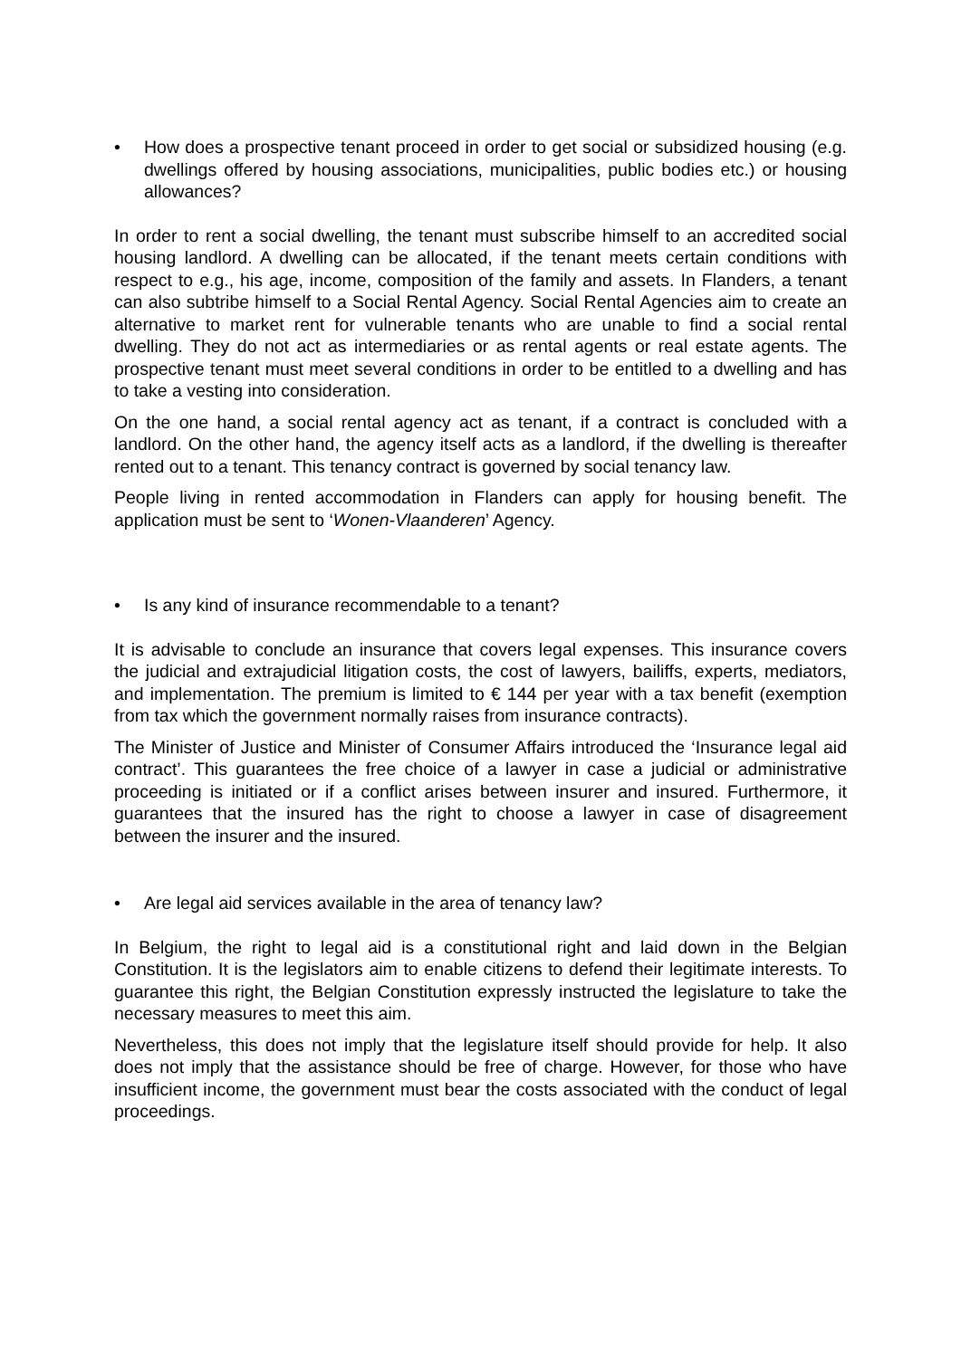• How does a prospective tenant proceed in order to get social or subsidized housing (e.g. dwellings offered by housing associations, municipalities, public bodies etc.) or housing allowances?
In order to rent a social dwelling, the tenant must subscribe himself to an accredited social housing landlord. A dwelling can be allocated, if the tenant meets certain conditions with respect to e.g., his age, income, composition of the family and assets. In Flanders, a tenant can also subtribe himself to a Social Rental Agency. Social Rental Agencies aim to create an alternative to market rent for vulnerable tenants who are unable to find a social rental dwelling. They do not act as intermediaries or as rental agents or real estate agents. The prospective tenant must meet several conditions in order to be entitled to a dwelling and has to take a vesting into consideration.
On the one hand, a social rental agency act as tenant, if a contract is concluded with a landlord. On the other hand, the agency itself acts as a landlord, if the dwelling is thereafter rented out to a tenant. This tenancy contract is governed by social tenancy law.
People living in rented accommodation in Flanders can apply for housing benefit. The application must be sent to ‘Wonen-Vlaanderen’ Agency.
• Is any kind of insurance recommendable to a tenant?
It is advisable to conclude an insurance that covers legal expenses. This insurance covers the judicial and extrajudicial litigation costs, the cost of lawyers, bailiffs, experts, mediators, and implementation. The premium is limited to € 144 per year with a tax benefit (exemption from tax which the government normally raises from insurance contracts).
The Minister of Justice and Minister of Consumer Affairs introduced the ‘Insurance legal aid contract’. This guarantees the free choice of a lawyer in case a judicial or administrative proceeding is initiated or if a conflict arises between insurer and insured. Furthermore, it guarantees that the insured has the right to choose a lawyer in case of disagreement between the insurer and the insured.
• Are legal aid services available in the area of tenancy law?
In Belgium, the right to legal aid is a constitutional right and laid down in the Belgian Constitution. It is the legislators aim to enable citizens to defend their legitimate interests. To guarantee this right, the Belgian Constitution expressly instructed the legislature to take the necessary measures to meet this aim.
Nevertheless, this does not imply that the legislature itself should provide for help. It also does not imply that the assistance should be free of charge. However, for those who have insufficient income, the government must bear the costs associated with the conduct of legal proceedings.